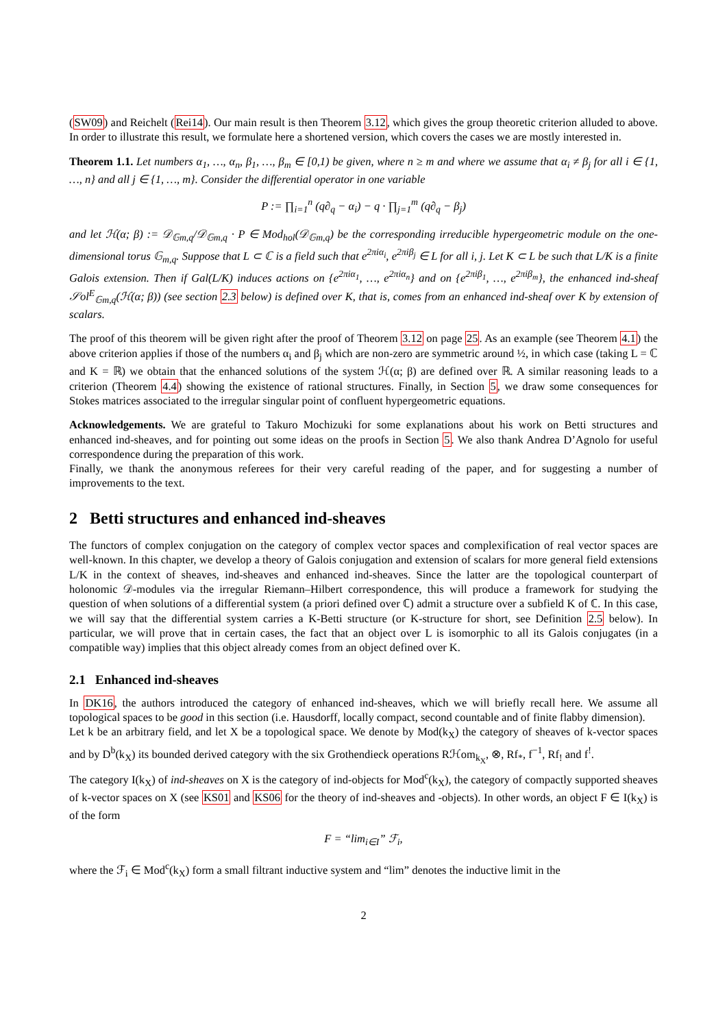(SW09) and Reichelt (Rei14). Our main result is then Theorem 3.12, which gives the group theoretic criterion alluded to above. In order to illustrate this result, we formulate here a shortened version, which covers the cases we are mostly interested in.
Theorem 1.1. Let numbers α<sub>1</sub>, …, α<sub>n</sub>, β<sub>1</sub>, …, β<sub>m</sub> ∈ [0,1) be given, where n ≥ m and where we assume that α<sub>i</sub> ≠ β<sub>j</sub> for all i ∈ {1, …, n} and all j ∈ {1, …, m}. Consider the differential operator in one variable
P := ∏<sub>i=1</sub><sup>n</sup> (q∂<sub>q</sub> − α<sub>i</sub>) − q · ∏<sub>j=1</sub><sup>m</sup> (q∂<sub>q</sub> − β<sub>j</sub>)
and let ℋ(α; β) := 𝒟<sub>𝔾m,q</sub>/𝒟<sub>𝔾m,q</sub> · P ∈ Mod<sub>hol</sub>(𝒟<sub>𝔾m,q</sub>) be the corresponding irreducible hypergeometric module on the one-dimensional torus 𝔾<sub>m,q</sub>. Suppose that L ⊂ ℂ is a field such that e<sup>2πiα<sub>i</sub></sup>, e<sup>2πiβ<sub>j</sub></sup> ∈ L for all i, j. Let K ⊂ L be such that L/K is a finite Galois extension. Then if Gal(L/K) induces actions on {e<sup>2πiα<sub>1</sub></sup>, …, e<sup>2πiα<sub>n</sub></sup>} and on {e<sup>2πiβ<sub>1</sub></sup>, …, e<sup>2πiβ<sub>m</sub></sup>}, the enhanced ind-sheaf 𝒮ol<sup>E</sup><sub>𝔾m,q</sub>(ℋ(α; β)) (see section 2.3 below) is defined over K, that is, comes from an enhanced ind-sheaf over K by extension of scalars.
The proof of this theorem will be given right after the proof of Theorem 3.12 on page 25. As an example (see Theorem 4.1) the above criterion applies if those of the numbers α<sub>i</sub> and β<sub>j</sub> which are non-zero are symmetric around ½, in which case (taking L = ℂ and K = ℝ) we obtain that the enhanced solutions of the system ℋ(α; β) are defined over ℝ. A similar reasoning leads to a criterion (Theorem 4.4) showing the existence of rational structures. Finally, in Section 5, we draw some consequences for Stokes matrices associated to the irregular singular point of confluent hypergeometric equations.
Acknowledgements. We are grateful to Takuro Mochizuki for some explanations about his work on Betti structures and enhanced ind-sheaves, and for pointing out some ideas on the proofs in Section 5. We also thank Andrea D’Agnolo for useful correspondence during the preparation of this work.
Finally, we thank the anonymous referees for their very careful reading of the paper, and for suggesting a number of improvements to the text.
2 Betti structures and enhanced ind-sheaves
The functors of complex conjugation on the category of complex vector spaces and complexification of real vector spaces are well-known. In this chapter, we develop a theory of Galois conjugation and extension of scalars for more general field extensions L/K in the context of sheaves, ind-sheaves and enhanced ind-sheaves. Since the latter are the topological counterpart of holonomic 𝒟-modules via the irregular Riemann–Hilbert correspondence, this will produce a framework for studying the question of when solutions of a differential system (a priori defined over ℂ) admit a structure over a subfield K of ℂ. In this case, we will say that the differential system carries a K-Betti structure (or K-structure for short, see Definition 2.5 below). In particular, we will prove that in certain cases, the fact that an object over L is isomorphic to all its Galois conjugates (in a compatible way) implies that this object already comes from an object defined over K.
2.1 Enhanced ind-sheaves
In DK16, the authors introduced the category of enhanced ind-sheaves, which we will briefly recall here. We assume all topological spaces to be good in this section (i.e. Hausdorff, locally compact, second countable and of finite flabby dimension).
Let k be an arbitrary field, and let X be a topological space. We denote by Mod(k<sub>X</sub>) the category of sheaves of k-vector spaces and by D<sup>b</sup>(k<sub>X</sub>) its bounded derived category with the six Grothendieck operations Rℋom<sub>k<sub>X</sub></sub>, ⊗, Rf<sub>*</sub>, f<sup>−1</sup>, Rf<sub>!</sub> and f<sup>!</sup>.
The category I(k<sub>X</sub>) of ind-sheaves on X is the category of ind-objects for Mod<sup>c</sup>(k<sub>X</sub>), the category of compactly supported sheaves of k-vector spaces on X (see KS01 and KS06 for the theory of ind-sheaves and -objects). In other words, an object F ∈ I(k<sub>X</sub>) is of the form
F = “lim<sub>i∈I</sub>” ℱ<sub>i</sub>,
where the ℱ<sub>i</sub> ∈ Mod<sup>c</sup>(k<sub>X</sub>) form a small filtrant inductive system and “lim” denotes the inductive limit in the
2